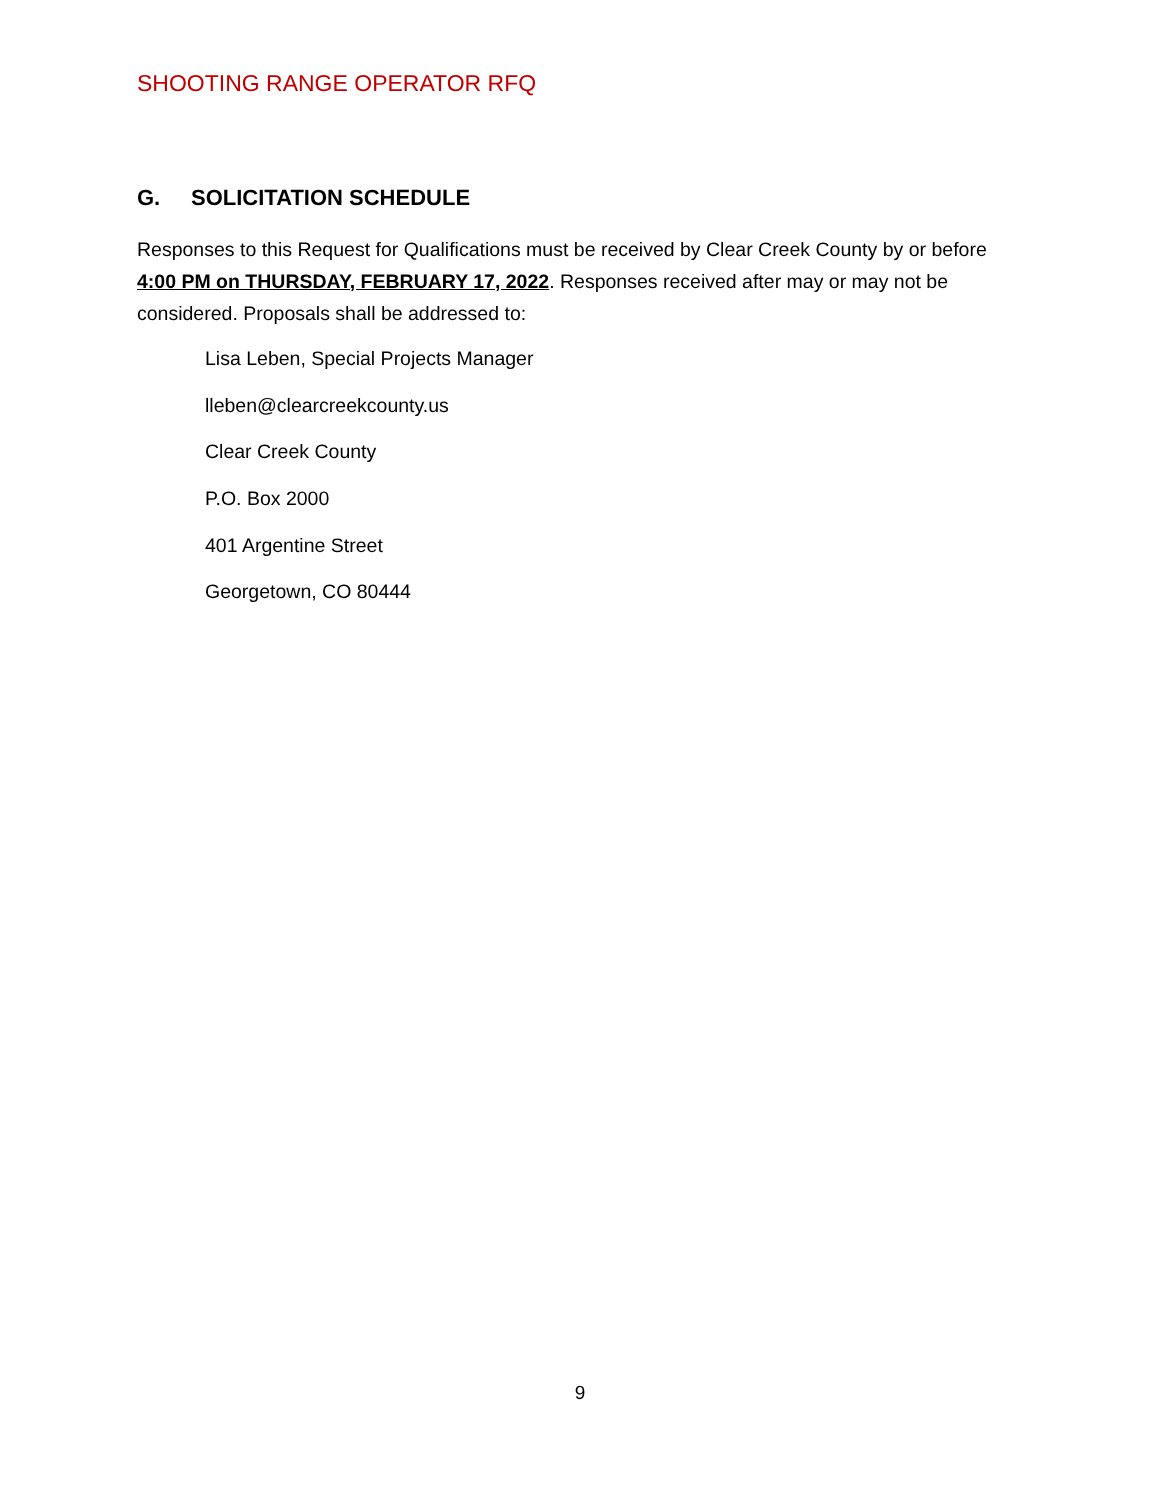SHOOTING RANGE OPERATOR RFQ
G. SOLICITATION SCHEDULE
Responses to this Request for Qualifications must be received by Clear Creek County by or before 4:00 PM on THURSDAY, FEBRUARY 17, 2022. Responses received after may or may not be considered. Proposals shall be addressed to:
Lisa Leben, Special Projects Manager
lleben@clearcreekcounty.us
Clear Creek County
P.O. Box 2000
401 Argentine Street
Georgetown, CO 80444
9